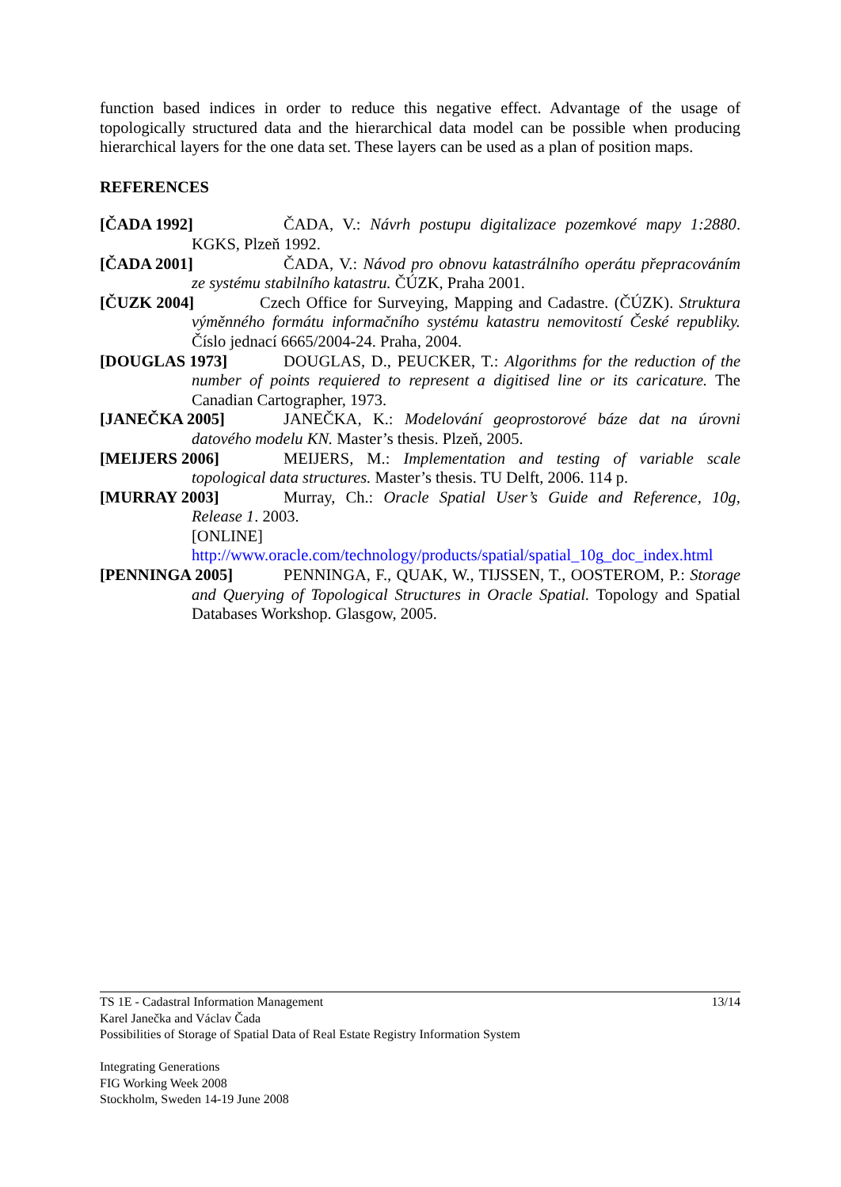function based indices in order to reduce this negative effect. Advantage of the usage of topologically structured data and the hierarchical data model can be possible when producing hierarchical layers for the one data set. These layers can be used as a plan of position maps.
REFERENCES
[ČADA 1992] ČADA, V.: Návrh postupu digitalizace pozemkové mapy 1:2880. KGKS, Plzeň 1992.
[ČADA 2001] ČADA, V.: Návod pro obnovu katastrálního operátu přepracováním ze systému stabilního katastru. ČÚZK, Praha 2001.
[ČUZK 2004] Czech Office for Surveying, Mapping and Cadastre. (ČÚZK). Struktura výměnného formátu informačního systému katastru nemovitostí České republiky. Číslo jednací 6665/2004-24. Praha, 2004.
[DOUGLAS 1973] DOUGLAS, D., PEUCKER, T.: Algorithms for the reduction of the number of points requiered to represent a digitised line or its caricature. The Canadian Cartographer, 1973.
[JANEČKA 2005] JANEČKA, K.: Modelování geoprostorové báze dat na úrovni datového modelu KN. Master’s thesis. Plzeň, 2005.
[MEIJERS 2006] MEIJERS, M.: Implementation and testing of variable scale topological data structures. Master’s thesis. TU Delft, 2006. 114 p.
[MURRAY 2003] Murray, Ch.: Oracle Spatial User’s Guide and Reference, 10g, Release 1. 2003.
[ONLINE]
http://www.oracle.com/technology/products/spatial/spatial_10g_doc_index.html
[PENNINGA 2005] PENNINGA, F., QUAK, W., TIJSSEN, T., OOSTEROM, P.: Storage and Querying of Topological Structures in Oracle Spatial. Topology and Spatial Databases Workshop. Glasgow, 2005.
13/14 TS 1E - Cadastral Information Management
Karel Janečka and Václav Čada
Possibilities of Storage of Spatial Data of Real Estate Registry Information System
Integrating Generations
FIG Working Week 2008
Stockholm, Sweden 14-19 June 2008